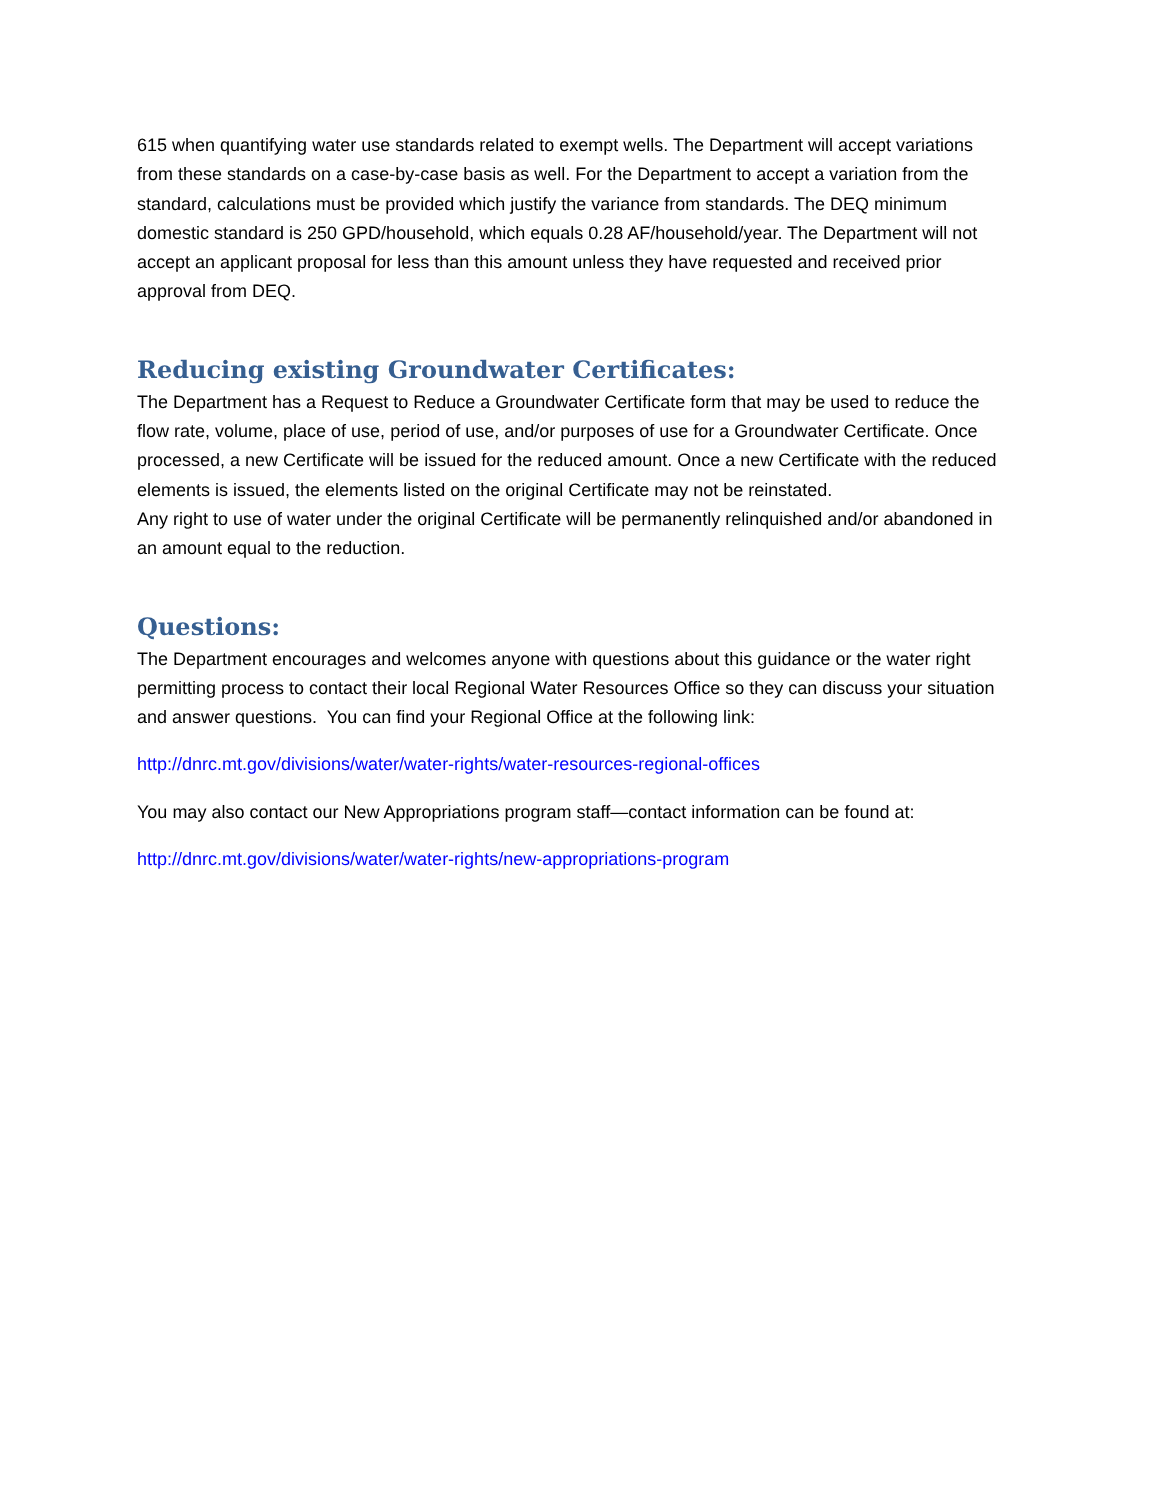615 when quantifying water use standards related to exempt wells. The Department will accept variations from these standards on a case-by-case basis as well. For the Department to accept a variation from the standard, calculations must be provided which justify the variance from standards. The DEQ minimum domestic standard is 250 GPD/household, which equals 0.28 AF/household/year. The Department will not accept an applicant proposal for less than this amount unless they have requested and received prior approval from DEQ.
Reducing existing Groundwater Certificates:
The Department has a Request to Reduce a Groundwater Certificate form that may be used to reduce the flow rate, volume, place of use, period of use, and/or purposes of use for a Groundwater Certificate. Once processed, a new Certificate will be issued for the reduced amount. Once a new Certificate with the reduced elements is issued, the elements listed on the original Certificate may not be reinstated.
Any right to use of water under the original Certificate will be permanently relinquished and/or abandoned in an amount equal to the reduction.
Questions:
The Department encourages and welcomes anyone with questions about this guidance or the water right permitting process to contact their local Regional Water Resources Office so they can discuss your situation and answer questions. You can find your Regional Office at the following link:
http://dnrc.mt.gov/divisions/water/water-rights/water-resources-regional-offices
You may also contact our New Appropriations program staff—contact information can be found at:
http://dnrc.mt.gov/divisions/water/water-rights/new-appropriations-program